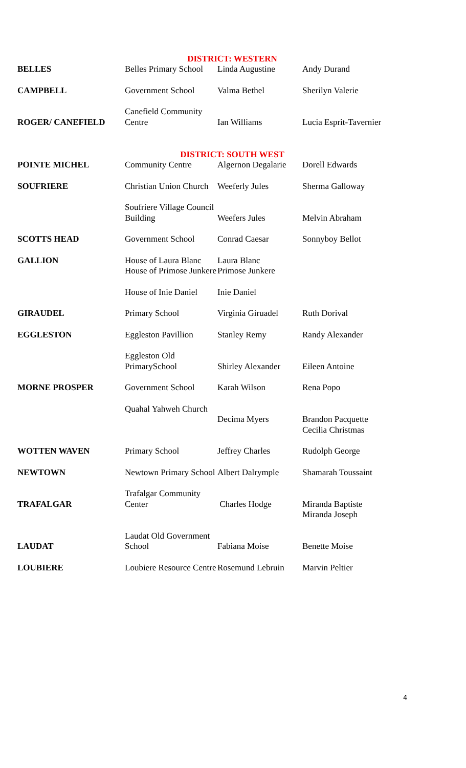DISTRICT: WESTERN
| BELLES | Belles Primary School | Linda Augustine | Andy Durand |
| CAMPBELL | Government School | Valma Bethel | Sherilyn Valerie |
| ROGER/ CANEFIELD | Canefield Community Centre | Ian Williams | Lucia Esprit-Tavernier |
DISTRICT: SOUTH WEST
| POINTE MICHEL | Community Centre | Algernon Degalarie | Dorell Edwards |
| SOUFRIERE | Christian Union Church | Weeferly Jules | Sherma Galloway |
| | Soufriere Village Council Building | Weefers Jules | Melvin Abraham |
| SCOTTS HEAD | Government School | Conrad Caesar | Sonnyboy Bellot |
| GALLION | House of Laura Blanc | Laura Blanc | |
| | House of Primose Junkere | Primose Junkere | |
| | House of Inie Daniel | Inie Daniel | |
| GIRAUDEL | Primary School | Virginia Giruadel | Ruth Dorival |
| EGGLESTON | Eggleston Pavillion | Stanley Remy | Randy Alexander |
| | Eggleston Old PrimarySchool | Shirley Alexander | Eileen Antoine |
| MORNE PROSPER | Government School | Karah Wilson | Rena Popo |
| | Quahal Yahweh Church | Decima Myers | Brandon Pacquette Cecilia Christmas |
| WOTTEN WAVEN | Primary School | Jeffrey Charles | Rudolph George |
| NEWTOWN | Newtown Primary School | Albert Dalrymple | Shamarah Toussaint |
| TRAFALGAR | Trafalgar Community Center | Charles Hodge | Miranda Baptiste Miranda Joseph |
| LAUDAT | Laudat Old Government School | Fabiana Moise | Benette Moise |
| LOUBIERE | Loubiere Resource Centre | Rosemund Lebruin | Marvin Peltier |
4